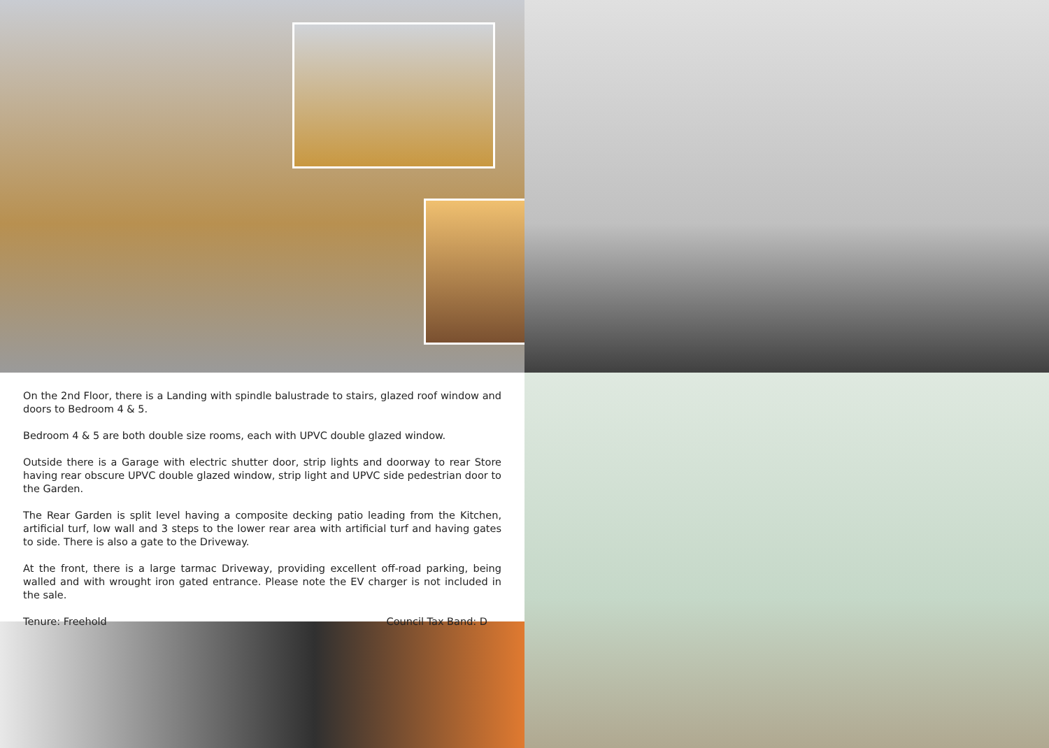On the 2nd Floor, there is a Landing with spindle balustrade to stairs, glazed roof window and doors to Bedroom 4 & 5.
Bedroom 4 & 5 are both double size rooms, each with UPVC double glazed window.
Outside there is a Garage with electric shutter door, strip lights and doorway to rear Store having rear obscure UPVC double glazed window, strip light and UPVC side pedestrian door to the Garden.
The Rear Garden is split level having a composite decking patio leading from the Kitchen, artificial turf, low wall and 3 steps to the lower rear area with artificial turf and having gates to side. There is also a gate to the Driveway.
At the front, there is a large tarmac Driveway, providing excellent off-road parking, being walled and with wrought iron gated entrance. Please note the EV charger is not included in the sale.
Tenure: Freehold Council Tax Band: D